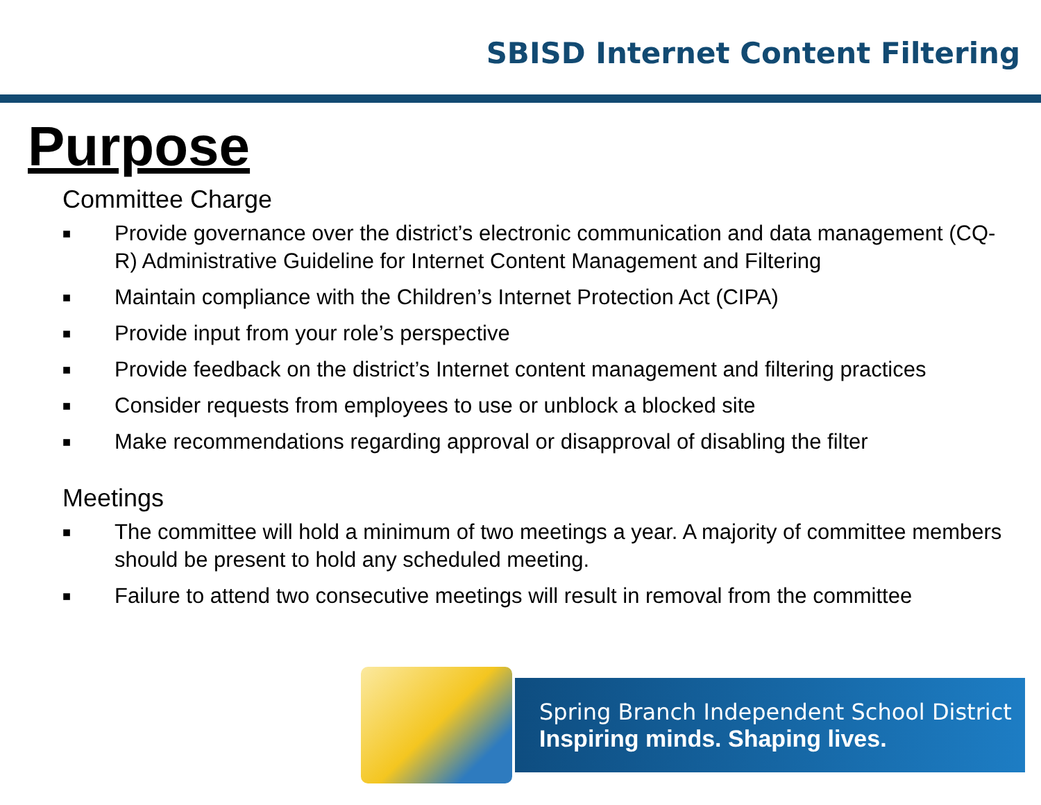SBISD Internet Content Filtering
Purpose
Committee Charge
■ Provide governance over the district’s electronic communication and data management (CQ-R) Administrative Guideline for Internet Content Management and Filtering
■ Maintain compliance with the Children’s Internet Protection Act (CIPA)
■ Provide input from your role’s perspective
■ Provide feedback on the district’s Internet content management and filtering practices
■ Consider requests from employees to use or unblock a blocked site
■ Make recommendations regarding approval or disapproval of disabling the filter
Meetings
■ The committee will hold a minimum of two meetings a year. A majority of committee members should be present to hold any scheduled meeting.
■ Failure to attend two consecutive meetings will result in removal from the committee
Spring Branch Independent School District
Inspiring minds. Shaping lives.